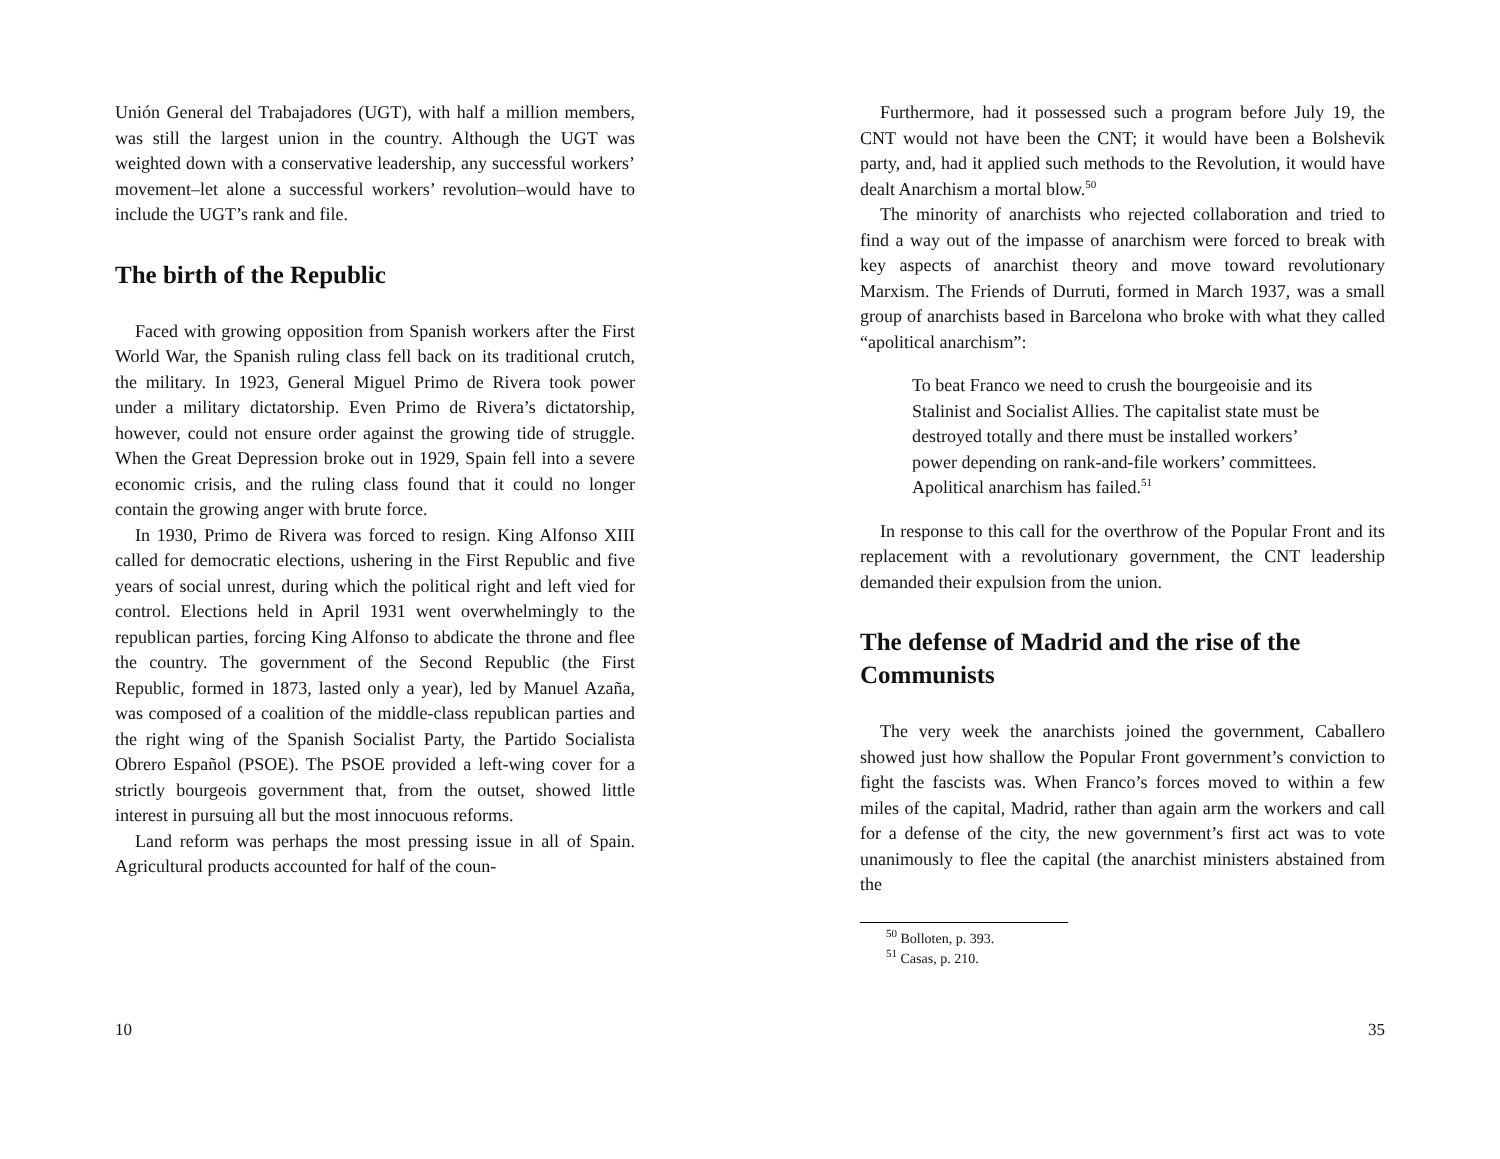Unión General del Trabajadores (UGT), with half a million members, was still the largest union in the country. Although the UGT was weighted down with a conservative leadership, any successful workers’ movement–let alone a successful workers’ revolution–would have to include the UGT’s rank and file.
The birth of the Republic
Faced with growing opposition from Spanish workers after the First World War, the Spanish ruling class fell back on its traditional crutch, the military. In 1923, General Miguel Primo de Rivera took power under a military dictatorship. Even Primo de Rivera’s dictatorship, however, could not ensure order against the growing tide of struggle. When the Great Depression broke out in 1929, Spain fell into a severe economic crisis, and the ruling class found that it could no longer contain the growing anger with brute force.
In 1930, Primo de Rivera was forced to resign. King Alfonso XIII called for democratic elections, ushering in the First Republic and five years of social unrest, during which the political right and left vied for control. Elections held in April 1931 went overwhelmingly to the republican parties, forcing King Alfonso to abdicate the throne and flee the country. The government of the Second Republic (the First Republic, formed in 1873, lasted only a year), led by Manuel Azaña, was composed of a coalition of the middle-class republican parties and the right wing of the Spanish Socialist Party, the Partido Socialista Obrero Español (PSOE). The PSOE provided a left-wing cover for a strictly bourgeois government that, from the outset, showed little interest in pursuing all but the most innocuous reforms.
Land reform was perhaps the most pressing issue in all of Spain. Agricultural products accounted for half of the coun-
10
Furthermore, had it possessed such a program before July 19, the CNT would not have been the CNT; it would have been a Bolshevik party, and, had it applied such methods to the Revolution, it would have dealt Anarchism a mortal blow.<sup>50</sup>
The minority of anarchists who rejected collaboration and tried to find a way out of the impasse of anarchism were forced to break with key aspects of anarchist theory and move toward revolutionary Marxism. The Friends of Durruti, formed in March 1937, was a small group of anarchists based in Barcelona who broke with what they called “apolitical anarchism”:
To beat Franco we need to crush the bourgeoisie and its Stalinist and Socialist Allies. The capitalist state must be destroyed totally and there must be installed workers’ power depending on rank-and-file workers’ committees. Apolitical anarchism has failed.<sup>51</sup>
In response to this call for the overthrow of the Popular Front and its replacement with a revolutionary government, the CNT leadership demanded their expulsion from the union.
The defense of Madrid and the rise of the Communists
The very week the anarchists joined the government, Caballero showed just how shallow the Popular Front government’s conviction to fight the fascists was. When Franco’s forces moved to within a few miles of the capital, Madrid, rather than again arm the workers and call for a defense of the city, the new government’s first act was to vote unanimously to flee the capital (the anarchist ministers abstained from the
<sup>50</sup> Bolloten, p. 393.
<sup>51</sup> Casas, p. 210.
35